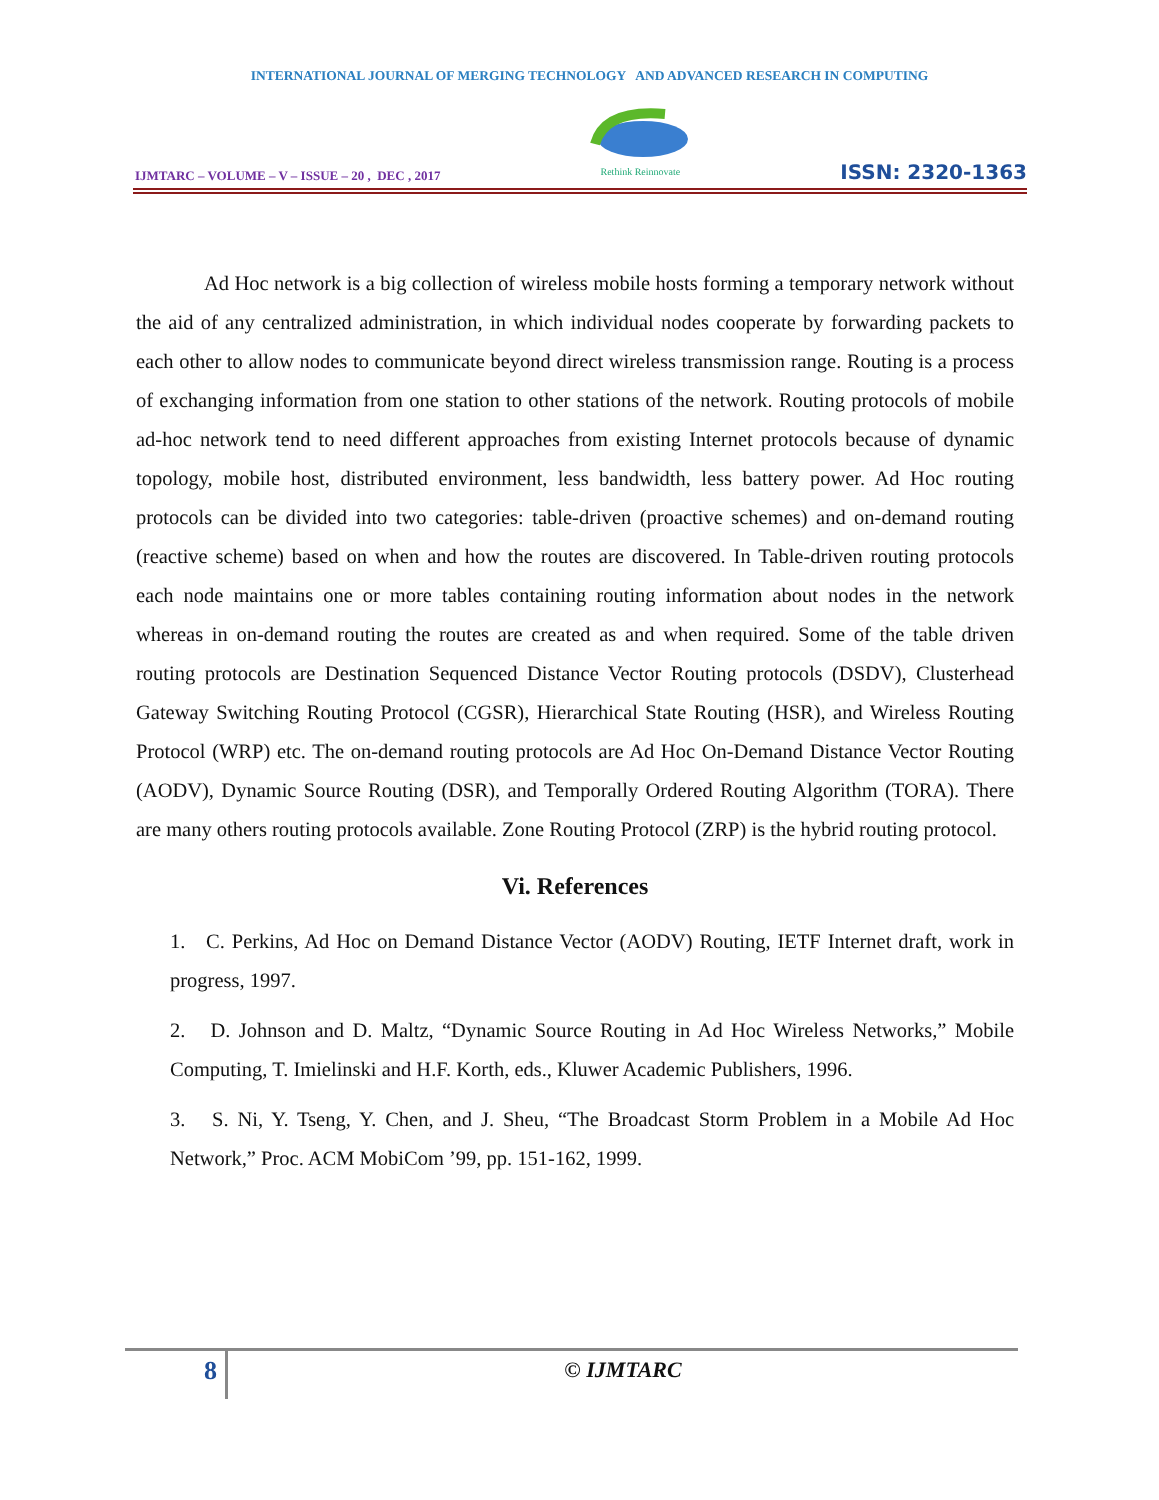INTERNATIONAL JOURNAL OF MERGING TECHNOLOGY AND ADVANCED RESEARCH IN COMPUTING
IJMTARC – VOLUME – V – ISSUE – 20 , DEC , 2017
Rethink Reinnovate
ISSN: 2320-1363
Ad Hoc network is a big collection of wireless mobile hosts forming a temporary network without the aid of any centralized administration, in which individual nodes cooperate by forwarding packets to each other to allow nodes to communicate beyond direct wireless transmission range. Routing is a process of exchanging information from one station to other stations of the network. Routing protocols of mobile ad-hoc network tend to need different approaches from existing Internet protocols because of dynamic topology, mobile host, distributed environment, less bandwidth, less battery power. Ad Hoc routing protocols can be divided into two categories: table-driven (proactive schemes) and on-demand routing (reactive scheme) based on when and how the routes are discovered. In Table-driven routing protocols each node maintains one or more tables containing routing information about nodes in the network whereas in on-demand routing the routes are created as and when required. Some of the table driven routing protocols are Destination Sequenced Distance Vector Routing protocols (DSDV), Clusterhead Gateway Switching Routing Protocol (CGSR), Hierarchical State Routing (HSR), and Wireless Routing Protocol (WRP) etc. The on-demand routing protocols are Ad Hoc On-Demand Distance Vector Routing (AODV), Dynamic Source Routing (DSR), and Temporally Ordered Routing Algorithm (TORA). There are many others routing protocols available. Zone Routing Protocol (ZRP) is the hybrid routing protocol.
Vi. References
1. C. Perkins, Ad Hoc on Demand Distance Vector (AODV) Routing, IETF Internet draft, work in progress, 1997.
2. D. Johnson and D. Maltz, “Dynamic Source Routing in Ad Hoc Wireless Networks,” Mobile Computing, T. Imielinski and H.F. Korth, eds., Kluwer Academic Publishers, 1996.
3. S. Ni, Y. Tseng, Y. Chen, and J. Sheu, “The Broadcast Storm Problem in a Mobile Ad Hoc Network,” Proc. ACM MobiCom ’99, pp. 151-162, 1999.
8
© IJMTARC